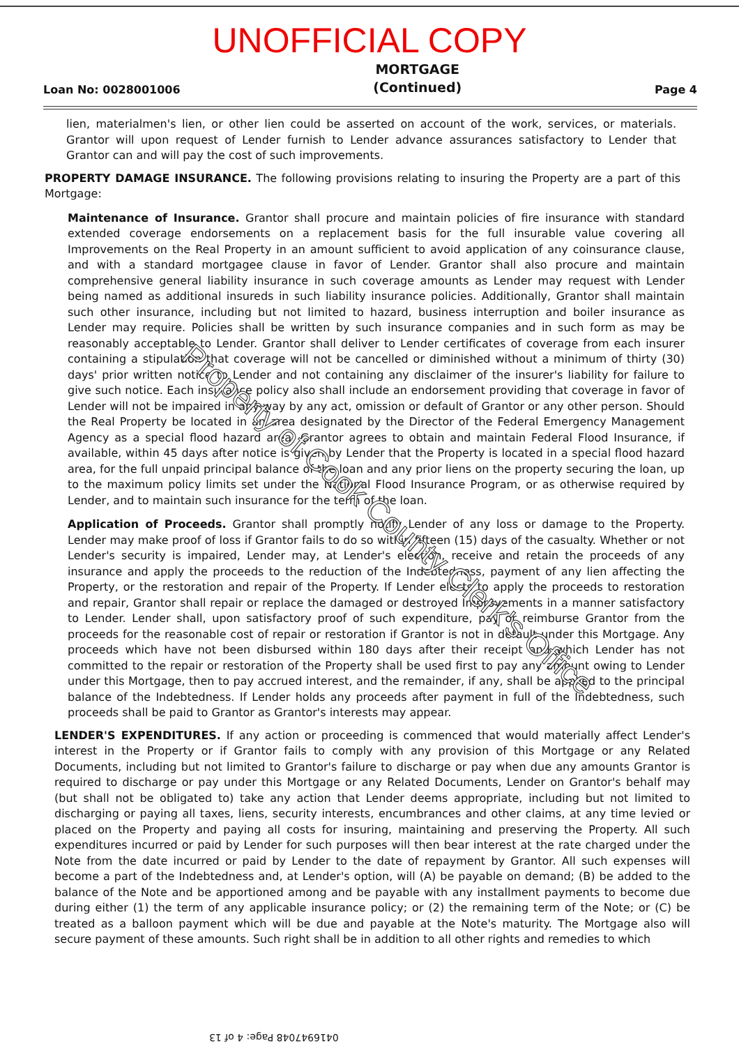UNOFFICIAL COPY
Loan No: 0028001006 MORTGAGE
(Continued) Page 4
lien, materialmen's lien, or other lien could be asserted on account of the work, services, or materials. Grantor will upon request of Lender furnish to Lender advance assurances satisfactory to Lender that Grantor can and will pay the cost of such improvements.
PROPERTY DAMAGE INSURANCE. The following provisions relating to insuring the Property are a part of this Mortgage:
Maintenance of Insurance. Grantor shall procure and maintain policies of fire insurance with standard extended coverage endorsements on a replacement basis for the full insurable value covering all Improvements on the Real Property in an amount sufficient to avoid application of any coinsurance clause, and with a standard mortgagee clause in favor of Lender. Grantor shall also procure and maintain comprehensive general liability insurance in such coverage amounts as Lender may request with Lender being named as additional insureds in such liability insurance policies. Additionally, Grantor shall maintain such other insurance, including but not limited to hazard, business interruption and boiler insurance as Lender may require. Policies shall be written by such insurance companies and in such form as may be reasonably acceptable to Lender. Grantor shall deliver to Lender certificates of coverage from each insurer containing a stipulation that coverage will not be cancelled or diminished without a minimum of thirty (30) days' prior written notice to Lender and not containing any disclaimer of the insurer's liability for failure to give such notice. Each insurance policy also shall include an endorsement providing that coverage in favor of Lender will not be impaired in any way by any act, omission or default of Grantor or any other person. Should the Real Property be located in an area designated by the Director of the Federal Emergency Management Agency as a special flood hazard area, Grantor agrees to obtain and maintain Federal Flood Insurance, if available, within 45 days after notice is given by Lender that the Property is located in a special flood hazard area, for the full unpaid principal balance of the loan and any prior liens on the property securing the loan, up to the maximum policy limits set under the National Flood Insurance Program, or as otherwise required by Lender, and to maintain such insurance for the term of the loan.
Application of Proceeds. Grantor shall promptly notify Lender of any loss or damage to the Property. Lender may make proof of loss if Grantor fails to do so within fifteen (15) days of the casualty. Whether or not Lender's security is impaired, Lender may, at Lender's election, receive and retain the proceeds of any insurance and apply the proceeds to the reduction of the Indebtedness, payment of any lien affecting the Property, or the restoration and repair of the Property. If Lender elects to apply the proceeds to restoration and repair, Grantor shall repair or replace the damaged or destroyed Improvements in a manner satisfactory to Lender. Lender shall, upon satisfactory proof of such expenditure, pay or reimburse Grantor from the proceeds for the reasonable cost of repair or restoration if Grantor is not in default under this Mortgage. Any proceeds which have not been disbursed within 180 days after their receipt and which Lender has not committed to the repair or restoration of the Property shall be used first to pay any amount owing to Lender under this Mortgage, then to pay accrued interest, and the remainder, if any, shall be applied to the principal balance of the Indebtedness. If Lender holds any proceeds after payment in full of the Indebtedness, such proceeds shall be paid to Grantor as Grantor's interests may appear.
LENDER'S EXPENDITURES. If any action or proceeding is commenced that would materially affect Lender's interest in the Property or if Grantor fails to comply with any provision of this Mortgage or any Related Documents, including but not limited to Grantor's failure to discharge or pay when due any amounts Grantor is required to discharge or pay under this Mortgage or any Related Documents, Lender on Grantor's behalf may (but shall not be obligated to) take any action that Lender deems appropriate, including but not limited to discharging or paying all taxes, liens, security interests, encumbrances and other claims, at any time levied or placed on the Property and paying all costs for insuring, maintaining and preserving the Property. All such expenditures incurred or paid by Lender for such purposes will then bear interest at the rate charged under the Note from the date incurred or paid by Lender to the date of repayment by Grantor. All such expenses will become a part of the Indebtedness and, at Lender's option, will (A) be payable on demand; (B) be added to the balance of the Note and be apportioned among and be payable with any installment payments to become due during either (1) the term of any applicable insurance policy; or (2) the remaining term of the Note; or (C) be treated as a balloon payment which will be due and payable at the Note's maturity. The Mortgage also will secure payment of these amounts. Such right shall be in addition to all other rights and remedies to which
Property of Cook County Clerk's Office
0416947048 Page: 4 of 13